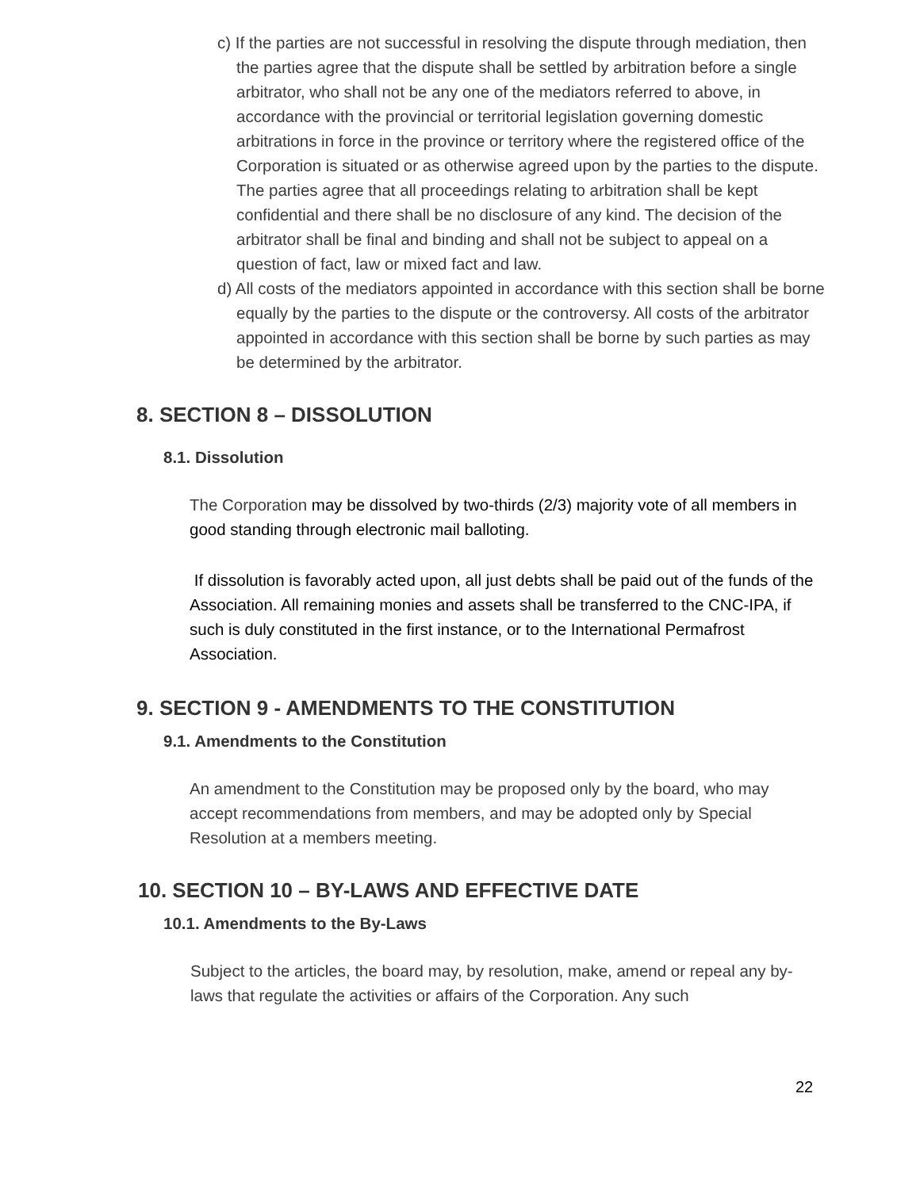c) If the parties are not successful in resolving the dispute through mediation, then the parties agree that the dispute shall be settled by arbitration before a single arbitrator, who shall not be any one of the mediators referred to above, in accordance with the provincial or territorial legislation governing domestic arbitrations in force in the province or territory where the registered office of the Corporation is situated or as otherwise agreed upon by the parties to the dispute. The parties agree that all proceedings relating to arbitration shall be kept confidential and there shall be no disclosure of any kind. The decision of the arbitrator shall be final and binding and shall not be subject to appeal on a question of fact, law or mixed fact and law.
d) All costs of the mediators appointed in accordance with this section shall be borne equally by the parties to the dispute or the controversy. All costs of the arbitrator appointed in accordance with this section shall be borne by such parties as may be determined by the arbitrator.
8. SECTION 8 – DISSOLUTION
8.1. Dissolution
The Corporation may be dissolved by two-thirds (2/3) majority vote of all members in good standing through electronic mail balloting.
If dissolution is favorably acted upon, all just debts shall be paid out of the funds of the Association. All remaining monies and assets shall be transferred to the CNC-IPA, if such is duly constituted in the first instance, or to the International Permafrost Association.
9. SECTION 9 - AMENDMENTS TO THE CONSTITUTION
9.1. Amendments to the Constitution
An amendment to the Constitution may be proposed only by the board, who may accept recommendations from members, and may be adopted only by Special Resolution at a members meeting.
10. SECTION 10 – BY-LAWS AND EFFECTIVE DATE
10.1. Amendments to the By-Laws
Subject to the articles, the board may, by resolution, make, amend or repeal any by-laws that regulate the activities or affairs of the Corporation. Any such
22